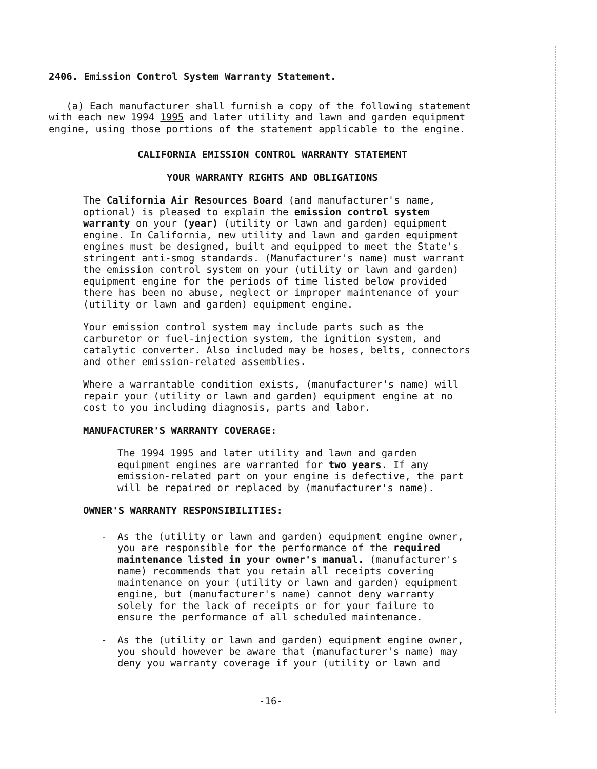2406. Emission Control System Warranty Statement.
(a) Each manufacturer shall furnish a copy of the following statement with each new 1994 1995 and later utility and lawn and garden equipment engine, using those portions of the statement applicable to the engine.
CALIFORNIA EMISSION CONTROL WARRANTY STATEMENT
YOUR WARRANTY RIGHTS AND OBLIGATIONS
The California Air Resources Board (and manufacturer's name, optional) is pleased to explain the emission control system warranty on your (year) (utility or lawn and garden) equipment engine. In California, new utility and lawn and garden equipment engines must be designed, built and equipped to meet the State's stringent anti-smog standards. (Manufacturer's name) must warrant the emission control system on your (utility or lawn and garden) equipment engine for the periods of time listed below provided there has been no abuse, neglect or improper maintenance of your (utility or lawn and garden) equipment engine.
Your emission control system may include parts such as the carburetor or fuel-injection system, the ignition system, and catalytic converter. Also included may be hoses, belts, connectors and other emission-related assemblies.
Where a warrantable condition exists, (manufacturer's name) will repair your (utility or lawn and garden) equipment engine at no cost to you including diagnosis, parts and labor.
MANUFACTURER'S WARRANTY COVERAGE:
The 1994 1995 and later utility and lawn and garden equipment engines are warranted for two years. If any emission-related part on your engine is defective, the part will be repaired or replaced by (manufacturer's name).
OWNER'S WARRANTY RESPONSIBILITIES:
- As the (utility or lawn and garden) equipment engine owner, you are responsible for the performance of the required maintenance listed in your owner's manual. (manufacturer's name) recommends that you retain all receipts covering maintenance on your (utility or lawn and garden) equipment engine, but (manufacturer's name) cannot deny warranty solely for the lack of receipts or for your failure to ensure the performance of all scheduled maintenance.
- As the (utility or lawn and garden) equipment engine owner, you should however be aware that (manufacturer's name) may deny you warranty coverage if your (utility or lawn and
-16-